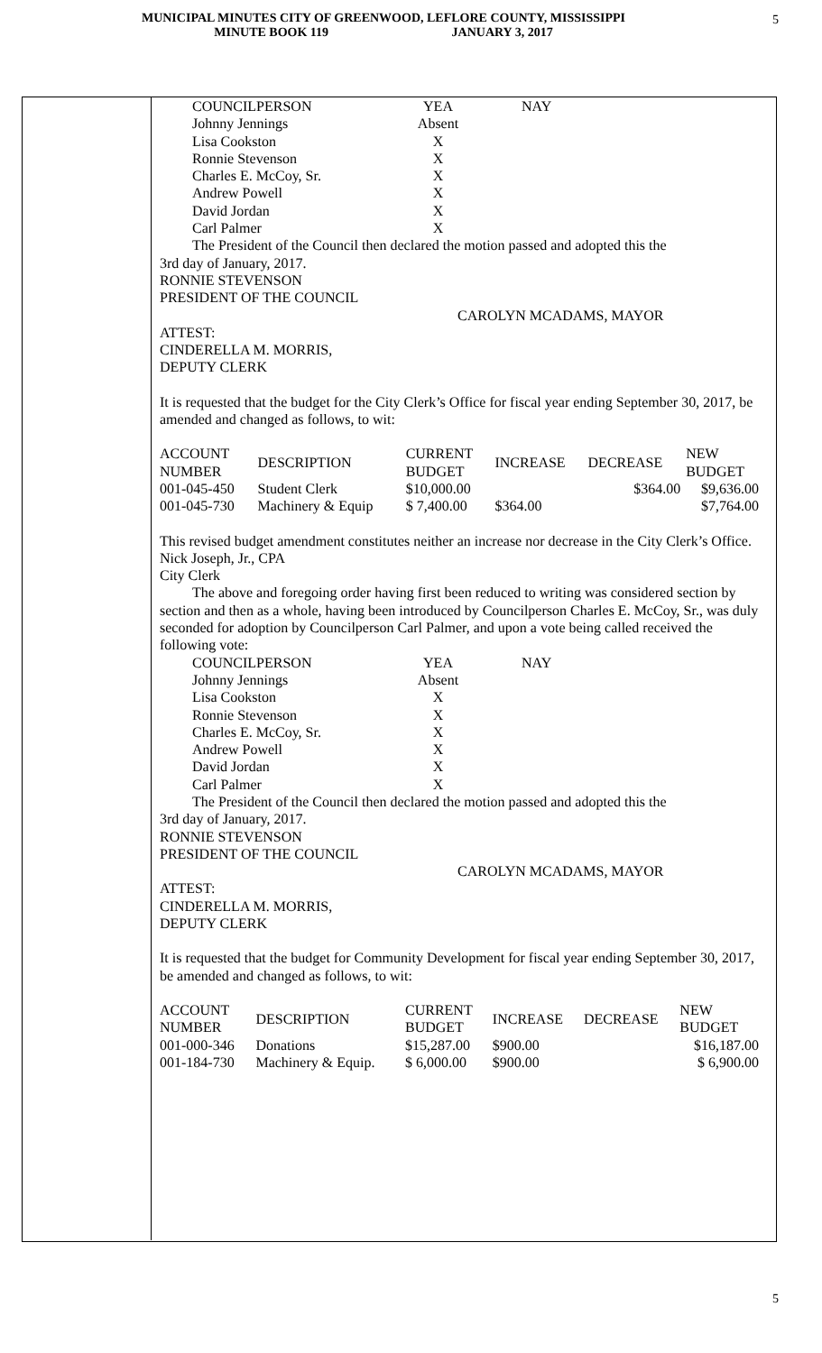MUNICIPAL MINUTES CITY OF GREENWOOD, LEFLORE COUNTY, MISSISSIPPI
MINUTE BOOK 119 JANUARY 3, 2017
5
| COUNCILPERSON | YEA | NAY |
| Johnny Jennings | Absent | |
| Lisa Cookston | X | |
| Ronnie Stevenson | X | |
| Charles E. McCoy, Sr. | X | |
| Andrew Powell | X | |
| David Jordan | X | |
| Carl Palmer | X | |
The President of the Council then declared the motion passed and adopted this the
3rd day of January, 2017.
RONNIE STEVENSON
PRESIDENT OF THE COUNCIL
CAROLYN MCADAMS, MAYOR
ATTEST:
CINDERELLA M. MORRIS,
DEPUTY CLERK
It is requested that the budget for the City Clerk’s Office for fiscal year ending September 30, 2017, be amended and changed as follows, to wit:
| ACCOUNT NUMBER | DESCRIPTION | CURRENT BUDGET | INCREASE | DECREASE | NEW BUDGET |
| 001-045-450 | Student Clerk | $10,000.00 | | $364.00 | $9,636.00 |
| 001-045-730 | Machinery & Equip | $ 7,400.00 | $364.00 | | $7,764.00 |
This revised budget amendment constitutes neither an increase nor decrease in the City Clerk’s Office.
Nick Joseph, Jr., CPA
City Clerk
The above and foregoing order having first been reduced to writing was considered section by section and then as a whole, having been introduced by Councilperson Charles E. McCoy, Sr., was duly seconded for adoption by Councilperson Carl Palmer, and upon a vote being called received the following vote:
| COUNCILPERSON | YEA | NAY |
| Johnny Jennings | Absent | |
| Lisa Cookston | X | |
| Ronnie Stevenson | X | |
| Charles E. McCoy, Sr. | X | |
| Andrew Powell | X | |
| David Jordan | X | |
| Carl Palmer | X | |
The President of the Council then declared the motion passed and adopted this the
3rd day of January, 2017.
RONNIE STEVENSON
PRESIDENT OF THE COUNCIL
CAROLYN MCADAMS, MAYOR
ATTEST:
CINDERELLA M. MORRIS,
DEPUTY CLERK
It is requested that the budget for Community Development for fiscal year ending September 30, 2017, be amended and changed as follows, to wit:
| ACCOUNT NUMBER | DESCRIPTION | CURRENT BUDGET | INCREASE | DECREASE | NEW BUDGET |
| 001-000-346 | Donations | $15,287.00 | $900.00 | | $16,187.00 |
| 001-184-730 | Machinery & Equip. | $ 6,000.00 | $900.00 | | $ 6,900.00 |
5